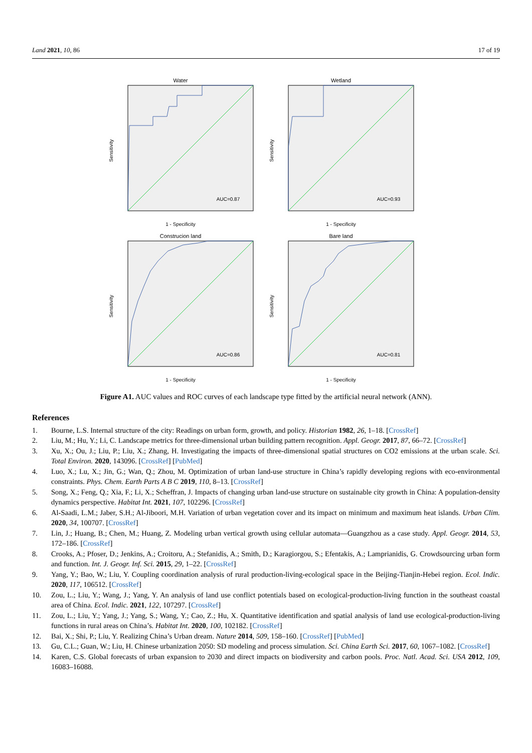Land 2021, 10, 86 17 of 19
Water
AUC=0.87
1 - Specificity
Sensitivity
Wetland
AUC=0.93
1 - Specificity
Sensitivity
Construcion land
AUC=0.86
1 - Specificity
Sensitivity
Bare land
AUC=0.81
1 - Specificity
Sensitivity
Figure A1. AUC values and ROC curves of each landscape type fitted by the artificial neural network (ANN).
References
1. Bourne, L.S. Internal structure of the city: Readings on urban form, growth, and policy. Historian 1982, 26, 1–18. [CrossRef]
2. Liu, M.; Hu, Y.; Li, C. Landscape metrics for three-dimensional urban building pattern recognition. Appl. Geogr. 2017, 87, 66–72. [CrossRef]
3. Xu, X.; Ou, J.; Liu, P.; Liu, X.; Zhang, H. Investigating the impacts of three-dimensional spatial structures on CO2 emissions at the urban scale. Sci. Total Environ. 2020, 143096. [CrossRef] [PubMed]
4. Luo, X.; Lu, X.; Jin, G.; Wan, Q.; Zhou, M. Optimization of urban land-use structure in China’s rapidly developing regions with eco-environmental constraints. Phys. Chem. Earth Parts A B C 2019, 110, 8–13. [CrossRef]
5. Song, X.; Feng, Q.; Xia, F.; Li, X.; Scheffran, J. Impacts of changing urban land-use structure on sustainable city growth in China: A population-density dynamics perspective. Habitat Int. 2021, 107, 102296. [CrossRef]
6. Al-Saadi, L.M.; Jaber, S.H.; Al-Jiboori, M.H. Variation of urban vegetation cover and its impact on minimum and maximum heat islands. Urban Clim. 2020, 34, 100707. [CrossRef]
7. Lin, J.; Huang, B.; Chen, M.; Huang, Z. Modeling urban vertical growth using cellular automata—Guangzhou as a case study. Appl. Geogr. 2014, 53, 172–186. [CrossRef]
8. Crooks, A.; Pfoser, D.; Jenkins, A.; Croitoru, A.; Stefanidis, A.; Smith, D.; Karagiorgou, S.; Efentakis, A.; Lamprianidis, G. Crowdsourcing urban form and function. Int. J. Geogr. Inf. Sci. 2015, 29, 1–22. [CrossRef]
9. Yang, Y.; Bao, W.; Liu, Y. Coupling coordination analysis of rural production-living-ecological space in the Beijing-Tianjin-Hebei region. Ecol. Indic. 2020, 117, 106512. [CrossRef]
10. Zou, L.; Liu, Y.; Wang, J.; Yang, Y. An analysis of land use conflict potentials based on ecological-production-living function in the southeast coastal area of China. Ecol. Indic. 2021, 122, 107297. [CrossRef]
11. Zou, L.; Liu, Y.; Yang, J.; Yang, S.; Wang, Y.; Cao, Z.; Hu, X. Quantitative identification and spatial analysis of land use ecological-production-living functions in rural areas on China’s. Habitat Int. 2020, 100, 102182. [CrossRef]
12. Bai, X.; Shi, P.; Liu, Y. Realizing China’s Urban dream. Nature 2014, 509, 158–160. [CrossRef] [PubMed]
13. Gu, C.L.; Guan, W.; Liu, H. Chinese urbanization 2050: SD modeling and process simulation. Sci. China Earth Sci. 2017, 60, 1067–1082. [CrossRef]
14. Karen, C.S. Global forecasts of urban expansion to 2030 and direct impacts on biodiversity and carbon pools. Proc. Natl. Acad. Sci. USA 2012, 109, 16083–16088.